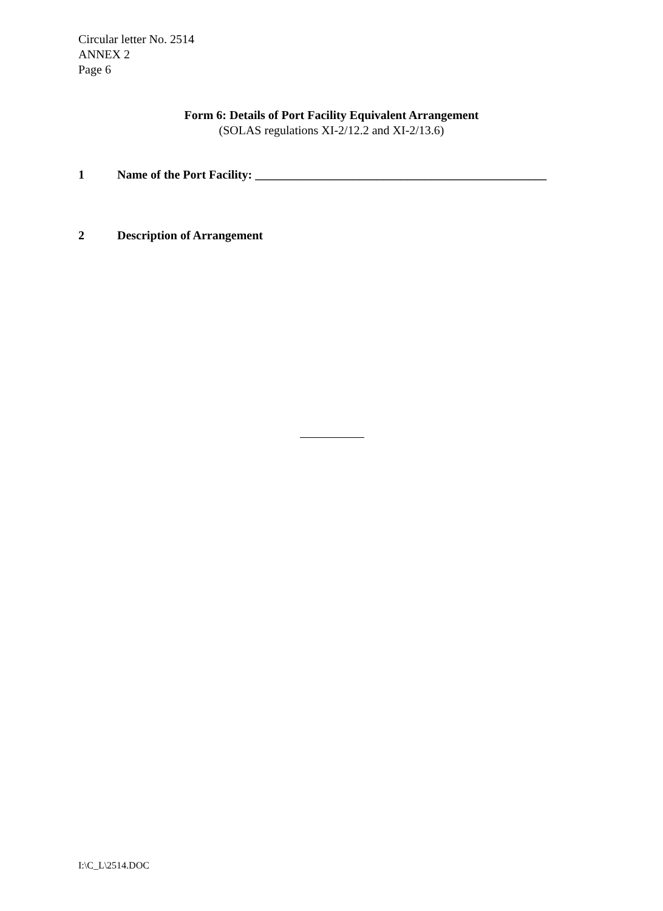Circular letter No. 2514
ANNEX 2
Page 6
Form 6: Details of Port Facility Equivalent Arrangement
(SOLAS regulations XI-2/12.2 and XI-2/13.6)
1 Name of the Port Facility: ________________________________________________
2 Description of Arrangement
I:\C_L\2514.DOC